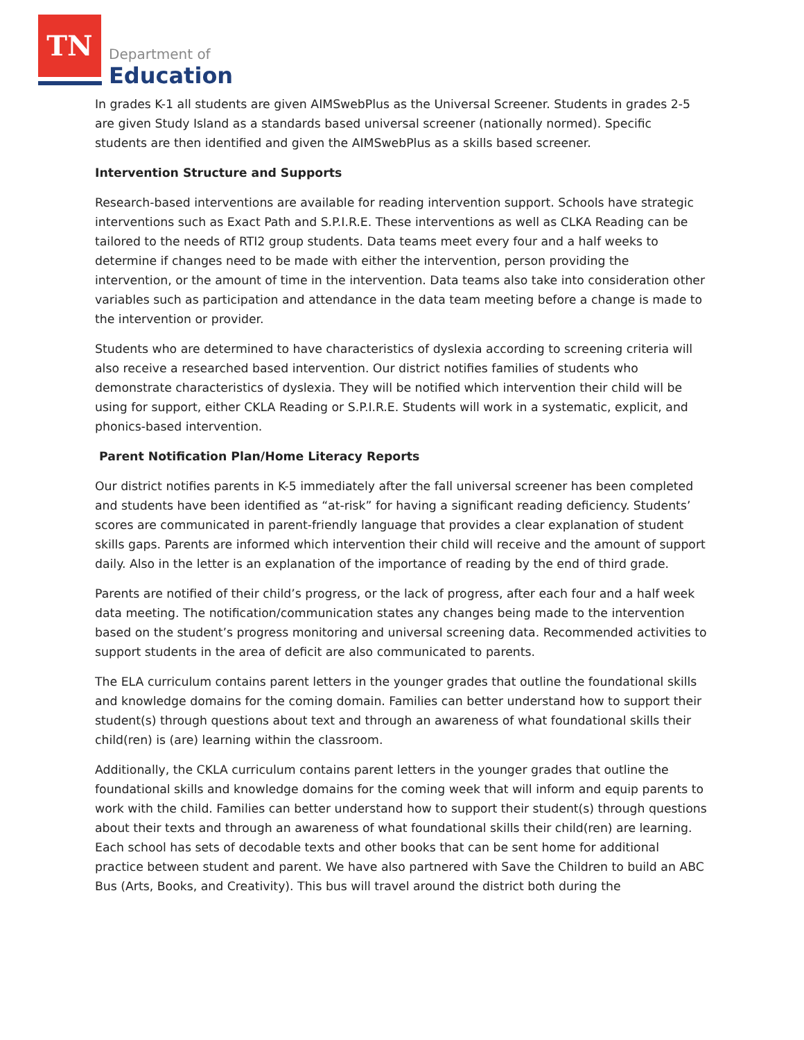TN
Department of
Education
In grades K-1 all students are given AIMSwebPlus as the Universal Screener. Students in grades 2-5 are given Study Island as a standards based universal screener (nationally normed). Specific students are then identified and given the AIMSwebPlus as a skills based screener.
Intervention Structure and Supports
Research-based interventions are available for reading intervention support. Schools have strategic interventions such as Exact Path and S.P.I.R.E. These interventions as well as CLKA Reading can be tailored to the needs of RTI2 group students. Data teams meet every four and a half weeks to determine if changes need to be made with either the intervention, person providing the intervention, or the amount of time in the intervention. Data teams also take into consideration other variables such as participation and attendance in the data team meeting before a change is made to the intervention or provider.
Students who are determined to have characteristics of dyslexia according to screening criteria will also receive a researched based intervention. Our district notifies families of students who demonstrate characteristics of dyslexia. They will be notified which intervention their child will be using for support, either CKLA Reading or S.P.I.R.E. Students will work in a systematic, explicit, and phonics-based intervention.
Parent Notification Plan/Home Literacy Reports
Our district notifies parents in K-5 immediately after the fall universal screener has been completed and students have been identified as “at-risk” for having a significant reading deficiency. Students’ scores are communicated in parent-friendly language that provides a clear explanation of student skills gaps. Parents are informed which intervention their child will receive and the amount of support daily. Also in the letter is an explanation of the importance of reading by the end of third grade.
Parents are notified of their child’s progress, or the lack of progress, after each four and a half week data meeting. The notification/communication states any changes being made to the intervention based on the student’s progress monitoring and universal screening data. Recommended activities to support students in the area of deficit are also communicated to parents.
The ELA curriculum contains parent letters in the younger grades that outline the foundational skills and knowledge domains for the coming domain. Families can better understand how to support their student(s) through questions about text and through an awareness of what foundational skills their child(ren) is (are) learning within the classroom.
Additionally, the CKLA curriculum contains parent letters in the younger grades that outline the foundational skills and knowledge domains for the coming week that will inform and equip parents to work with the child. Families can better understand how to support their student(s) through questions about their texts and through an awareness of what foundational skills their child(ren) are learning. Each school has sets of decodable texts and other books that can be sent home for additional practice between student and parent. We have also partnered with Save the Children to build an ABC Bus (Arts, Books, and Creativity). This bus will travel around the district both during the